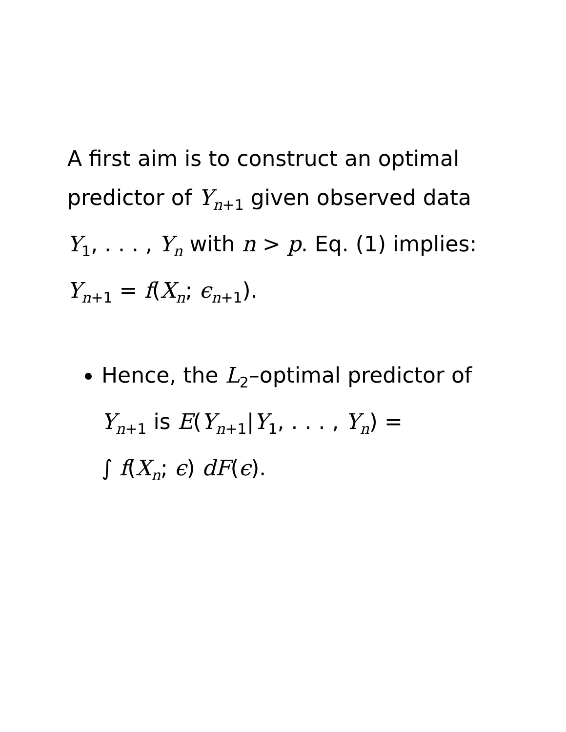A first aim is to construct an optimal predictor of Y<sub>n+1</sub> given observed data Y<sub>1</sub>, . . . , Y<sub>n</sub> with n > p. Eq. (1) implies: Y<sub>n+1</sub> = f(X<sub>n</sub>; ϵ<sub>n+1</sub>).
Hence, the L<sub>2</sub>–optimal predictor of Y<sub>n+1</sub> is E(Y<sub>n+1</sub>|Y<sub>1</sub>, . . . , Y<sub>n</sub>) =
∫ f(X<sub>n</sub>; ϵ) dF(ϵ).